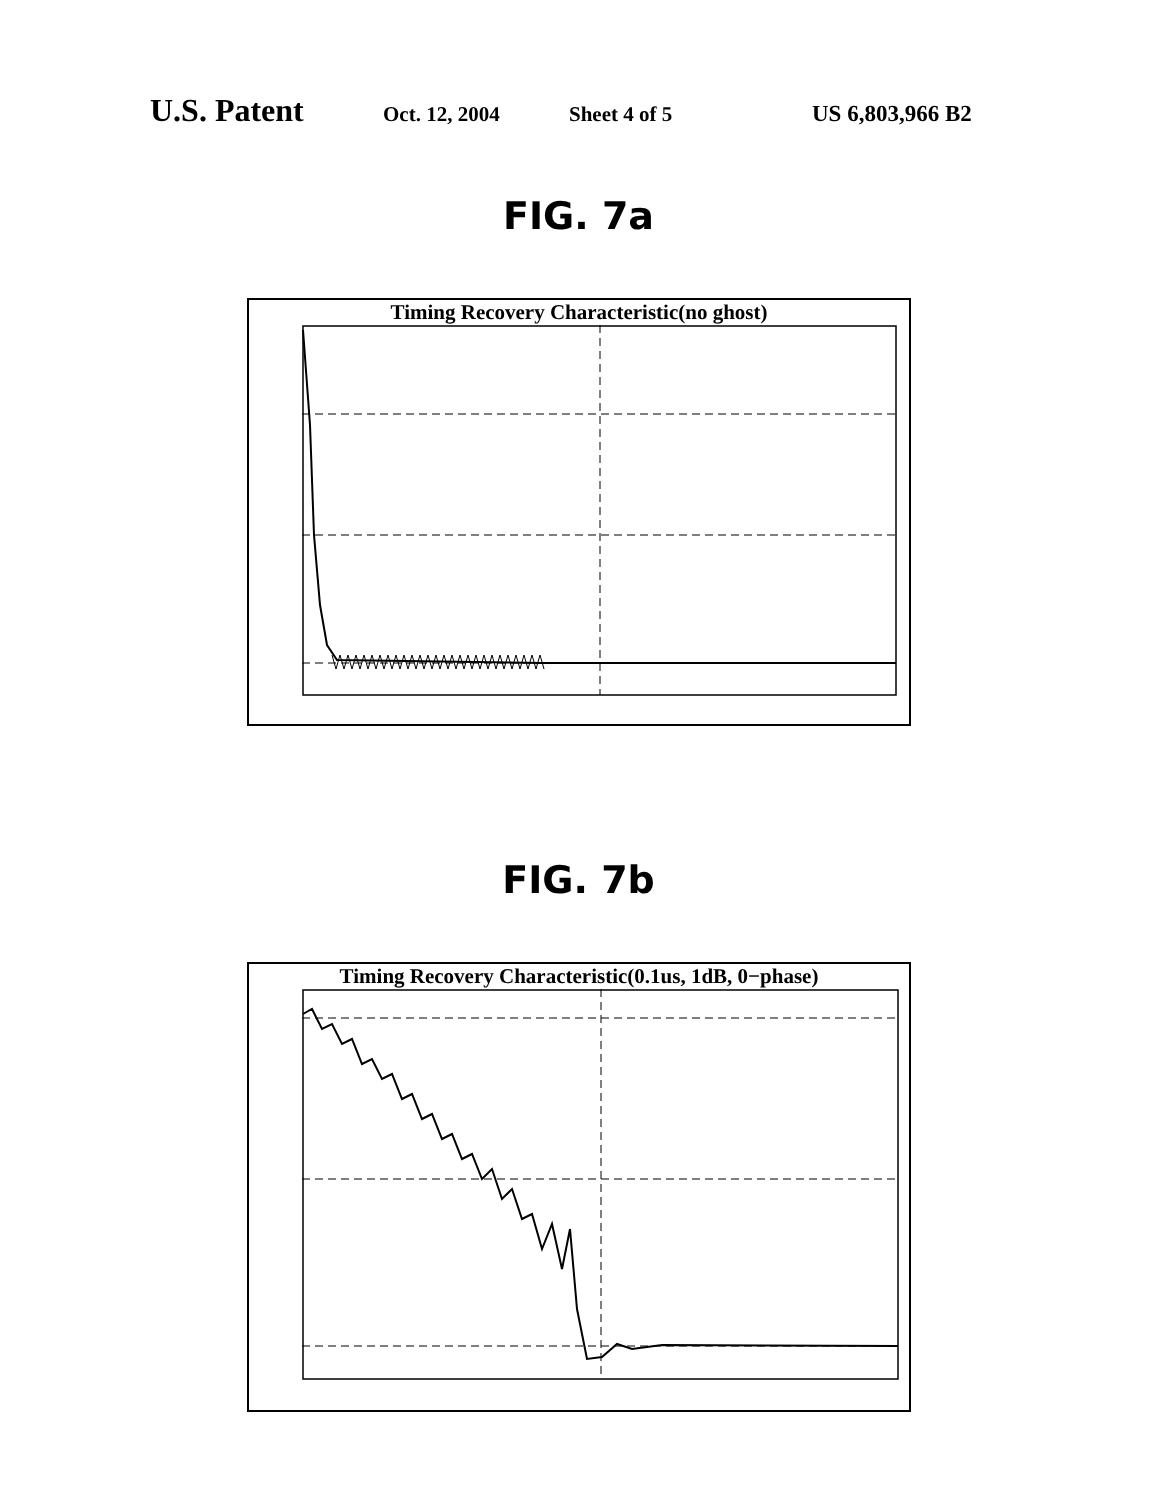U.S. Patent Oct. 12, 2004 Sheet 4 of 5 US 6,803,966 B2
FIG. 7a
Timing Recovery Characteristic(no ghost)
FIG. 7b
Timing Recovery Characteristic(0.1us, 1dB, 0−phase)